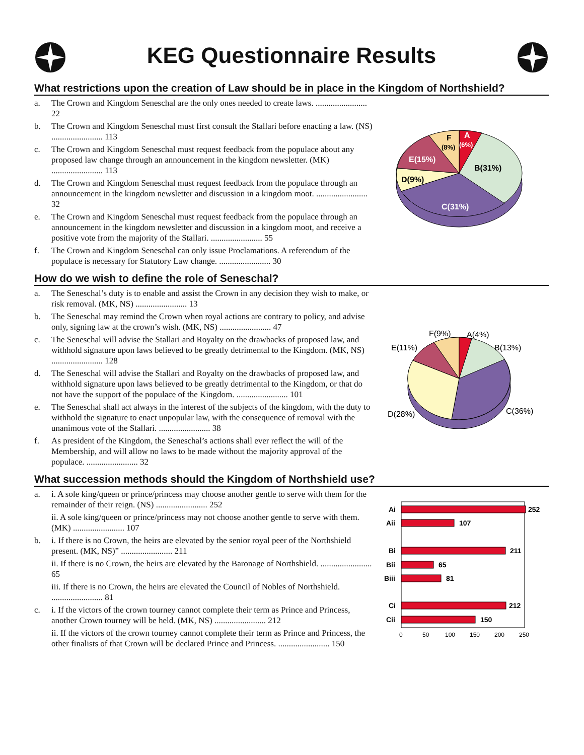KEG Questionnaire Results
What restrictions upon the creation of Law should be in place in the Kingdom of Northshield?
a. The Crown and Kingdom Seneschal are the only ones needed to create laws. ........................ 22
b. The Crown and Kingdom Seneschal must first consult the Stallari before enacting a law. (NS) ........................ 113
c. The Crown and Kingdom Seneschal must request feedback from the populace about any proposed law change through an announcement in the kingdom newsletter. (MK) ........................ 113
d. The Crown and Kingdom Seneschal must request feedback from the populace through an announcement in the kingdom newsletter and discussion in a kingdom moot. ........................ 32
e. The Crown and Kingdom Seneschal must request feedback from the populace through an announcement in the kingdom newsletter and discussion in a kingdom moot, and receive a positive vote from the majority of the Stallari. ........................ 55
f. The Crown and Kingdom Seneschal can only issue Proclamations. A referendum of the populace is necessary for Statutory Law change. ........................ 30
A
(6%)
F
(8%)
B(31%)
C(31%)
D(9%)
E(15%)
How do we wish to define the role of Seneschal?
a. The Seneschal’s duty is to enable and assist the Crown in any decision they wish to make, or risk removal. (MK, NS) ........................ 13
b. The Seneschal may remind the Crown when royal actions are contrary to policy, and advise only, signing law at the crown’s wish. (MK, NS) ........................ 47
c. The Seneschal will advise the Stallari and Royalty on the drawbacks of proposed law, and withhold signature upon laws believed to be greatly detrimental to the Kingdom. (MK, NS) ........................ 128
d. The Seneschal will advise the Stallari and Royalty on the drawbacks of proposed law, and withhold signature upon laws believed to be greatly detrimental to the Kingdom, or that do not have the support of the populace of the Kingdom. ........................ 101
e. The Seneschal shall act always in the interest of the subjects of the kingdom, with the duty to withhold the signature to enact unpopular law, with the consequence of removal with the unanimous vote of the Stallari. ........................ 38
f. As president of the Kingdom, the Seneschal’s actions shall ever reflect the will of the Membership, and will allow no laws to be made without the majority approval of the populace. ........................ 32
F(9%)
A(4%)
E(11%)
B(13%)
D(28%)
C(36%)
What succession methods should the Kingdom of Northshield use?
a. i. A sole king/queen or prince/princess may choose another gentle to serve with them for the remainder of their reign. (NS) ........................ 252
ii. A sole king/queen or prince/princess may not choose another gentle to serve with them. (MK) ........................ 107
b. i. If there is no Crown, the heirs are elevated by the senior royal peer of the Northshield present. (MK, NS)” ........................ 211
ii. If there is no Crown, the heirs are elevated by the Baronage of Northshield. ........................ 65
iii. If there is no Crown, the heirs are elevated the Council of Nobles of Northshield. ........................ 81
c. i. If the victors of the crown tourney cannot complete their term as Prince and Princess, another Crown tourney will be held. (MK, NS) ........................ 212
ii. If the victors of the crown tourney cannot complete their term as Prince and Princess, the other finalists of that Crown will be declared Prince and Princess. ........................ 150
Ai
252
Aii
107
Bi
211
Bii
65
Biii
81
Ci
212
Cii
150
0
50
100
150
200
250